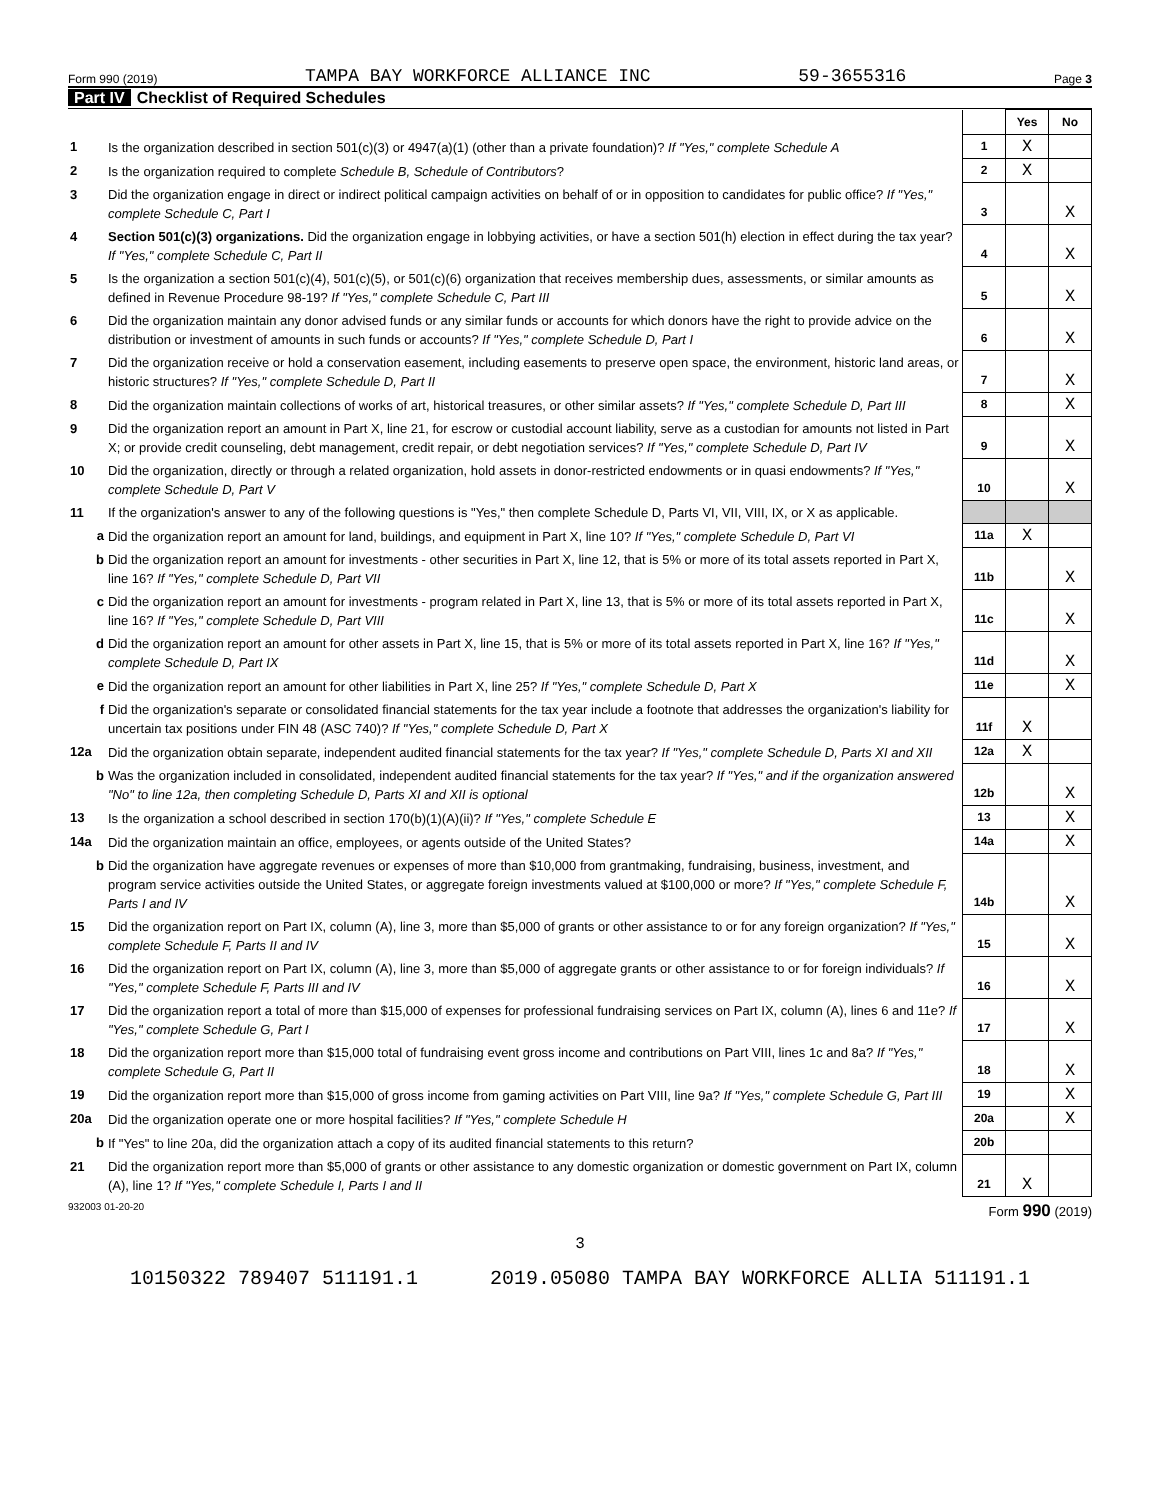Form 990 (2019) TAMPA BAY WORKFORCE ALLIANCE INC 59-3655316 Page 3
Part IV Checklist of Required Schedules
| | | | Yes | No |
| 1 | Is the organization described in section 501(c)(3) or 4947(a)(1) (other than a private foundation)? If "Yes," complete Schedule A | 1 | X | |
| 2 | Is the organization required to complete Schedule B, Schedule of Contributors ? | 2 | X | |
| 3 | Did the organization engage in direct or indirect political campaign activities on behalf of or in opposition to candidates for public office? If "Yes," complete Schedule C, Part I | 3 | | X |
| 4 | Section 501(c)(3) organizations. Did the organization engage in lobbying activities, or have a section 501(h) election in effect during the tax year? If "Yes," complete Schedule C, Part II | 4 | | X |
| 5 | Is the organization a section 501(c)(4), 501(c)(5), or 501(c)(6) organization that receives membership dues, assessments, or similar amounts as defined in Revenue Procedure 98-19? If "Yes," complete Schedule C, Part III | 5 | | X |
| 6 | Did the organization maintain any donor advised funds or any similar funds or accounts for which donors have the right to provide advice on the distribution or investment of amounts in such funds or accounts? If "Yes," complete Schedule D, Part I | 6 | | X |
| 7 | Did the organization receive or hold a conservation easement, including easements to preserve open space, the environment, historic land areas, or historic structures? If "Yes," complete Schedule D, Part II | 7 | | X |
| 8 | Did the organization maintain collections of works of art, historical treasures, or other similar assets? If "Yes," complete Schedule D, Part III | 8 | | X |
| 9 | Did the organization report an amount in Part X, line 21, for escrow or custodial account liability, serve as a custodian for amounts not listed in Part X; or provide credit counseling, debt management, credit repair, or debt negotiation services? If "Yes," complete Schedule D, Part IV | 9 | | X |
| 10 | Did the organization, directly or through a related organization, hold assets in donor-restricted endowments or in quasi endowments? If "Yes," complete Schedule D, Part V | 10 | | X |
| 11 | If the organization's answer to any of the following questions is "Yes," then complete Schedule D, Parts VI, VII, VIII, IX, or X as applicable. | | | |
| a | Did the organization report an amount for land, buildings, and equipment in Part X, line 10? If "Yes," complete Schedule D, Part VI | 11a | X | |
| b | Did the organization report an amount for investments - other securities in Part X, line 12, that is 5% or more of its total assets reported in Part X, line 16? If "Yes," complete Schedule D, Part VII | 11b | | X |
| c | Did the organization report an amount for investments - program related in Part X, line 13, that is 5% or more of its total assets reported in Part X, line 16? If "Yes," complete Schedule D, Part VIII | 11c | | X |
| d | Did the organization report an amount for other assets in Part X, line 15, that is 5% or more of its total assets reported in Part X, line 16? If "Yes," complete Schedule D, Part IX | 11d | | X |
| e | Did the organization report an amount for other liabilities in Part X, line 25? If "Yes," complete Schedule D, Part X | 11e | | X |
| f | Did the organization's separate or consolidated financial statements for the tax year include a footnote that addresses the organization's liability for uncertain tax positions under FIN 48 (ASC 740)? If "Yes," complete Schedule D, Part X | 11f | X | |
| 12a | Did the organization obtain separate, independent audited financial statements for the tax year? If "Yes," complete Schedule D, Parts XI and XII | 12a | X | |
| b | Was the organization included in consolidated, independent audited financial statements for the tax year? If "Yes," and if the organization answered "No" to line 12a, then completing Schedule D, Parts XI and XII is optional | 12b | | X |
| 13 | Is the organization a school described in section 170(b)(1)(A)(ii)? If "Yes," complete Schedule E | 13 | | X |
| 14a | Did the organization maintain an office, employees, or agents outside of the United States? | 14a | | X |
| b | Did the organization have aggregate revenues or expenses of more than $10,000 from grantmaking, fundraising, business, investment, and program service activities outside the United States, or aggregate foreign investments valued at $100,000 or more? If "Yes," complete Schedule F, Parts I and IV | 14b | | X |
| 15 | Did the organization report on Part IX, column (A), line 3, more than $5,000 of grants or other assistance to or for any foreign organization? If "Yes," complete Schedule F, Parts II and IV | 15 | | X |
| 16 | Did the organization report on Part IX, column (A), line 3, more than $5,000 of aggregate grants or other assistance to or for foreign individuals? If "Yes," complete Schedule F, Parts III and IV | 16 | | X |
| 17 | Did the organization report a total of more than $15,000 of expenses for professional fundraising services on Part IX, column (A), lines 6 and 11e? If "Yes," complete Schedule G, Part I | 17 | | X |
| 18 | Did the organization report more than $15,000 total of fundraising event gross income and contributions on Part VIII, lines 1c and 8a? If "Yes," complete Schedule G, Part II | 18 | | X |
| 19 | Did the organization report more than $15,000 of gross income from gaming activities on Part VIII, line 9a? If "Yes," complete Schedule G, Part III | 19 | | X |
| 20a | Did the organization operate one or more hospital facilities? If "Yes," complete Schedule H | 20a | | X |
| b | If "Yes" to line 20a, did the organization attach a copy of its audited financial statements to this return? | 20b | | |
| 21 | Did the organization report more than $5,000 of grants or other assistance to any domestic organization or domestic government on Part IX, column (A), line 1? If "Yes," complete Schedule I, Parts I and II | 21 | X | |
932003 01-20-20 Form 990 (2019)
3
10150322 789407 511191.1 2019.05080 TAMPA BAY WORKFORCE ALLIA 511191.1